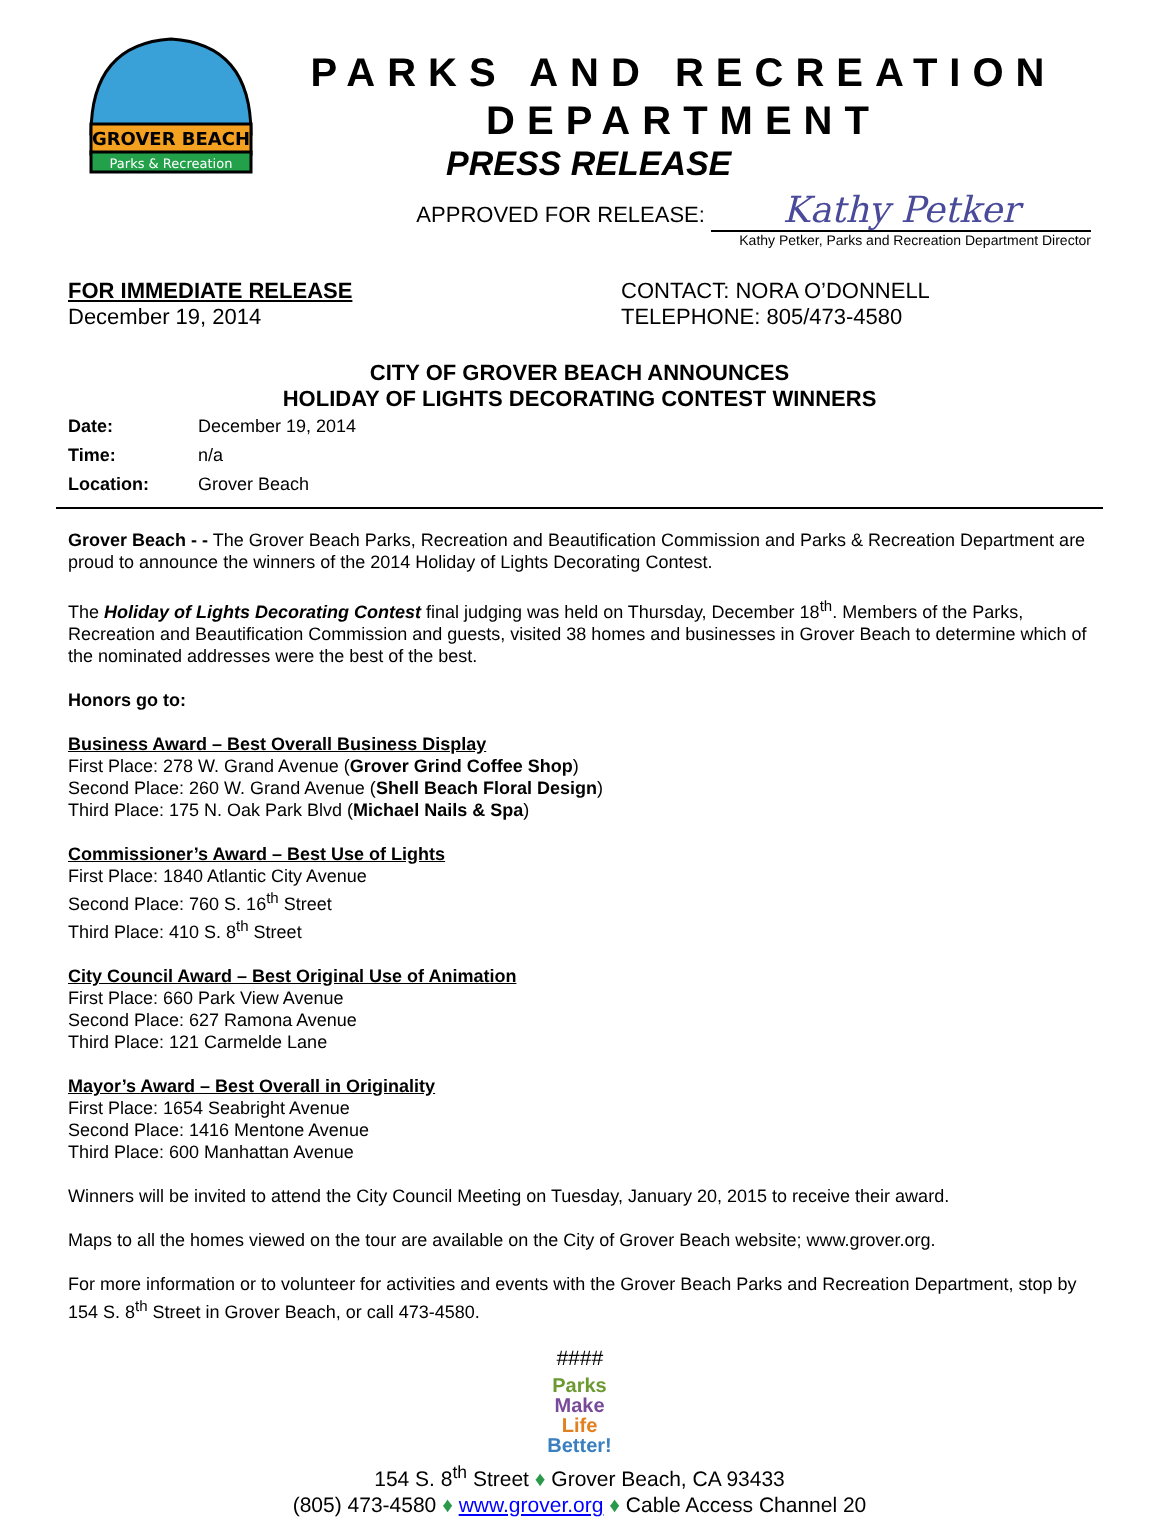GROVER BEACH
Parks & Recreation
PARKS AND RECREATION DEPARTMENT
PRESS RELEASE
APPROVED FOR RELEASE: Kathy Petker
Kathy Petker, Parks and Recreation Department Director
FOR IMMEDIATE RELEASE
December 19, 2014
CONTACT: NORA O’DONNELL
TELEPHONE: 805/473-4580
CITY OF GROVER BEACH ANNOUNCES
HOLIDAY OF LIGHTS DECORATING CONTEST WINNERS
| Date: | December 19, 2014 |
| Time: | n/a |
| Location: | Grover Beach |
Grover Beach - - The Grover Beach Parks, Recreation and Beautification Commission and Parks & Recreation Department are proud to announce the winners of the 2014 Holiday of Lights Decorating Contest.
The Holiday of Lights Decorating Contest final judging was held on Thursday, December 18<sup>th</sup>. Members of the Parks, Recreation and Beautification Commission and guests, visited 38 homes and businesses in Grover Beach to determine which of the nominated addresses were the best of the best.
Honors go to:
Business Award – Best Overall Business Display
First Place: 278 W. Grand Avenue (Grover Grind Coffee Shop)
Second Place: 260 W. Grand Avenue (Shell Beach Floral Design)
Third Place: 175 N. Oak Park Blvd (Michael Nails & Spa)
Commissioner’s Award – Best Use of Lights
First Place: 1840 Atlantic City Avenue
Second Place: 760 S. 16<sup>th</sup> Street
Third Place: 410 S. 8<sup>th</sup> Street
City Council Award – Best Original Use of Animation
First Place: 660 Park View Avenue
Second Place: 627 Ramona Avenue
Third Place: 121 Carmelde Lane
Mayor’s Award – Best Overall in Originality
First Place: 1654 Seabright Avenue
Second Place: 1416 Mentone Avenue
Third Place: 600 Manhattan Avenue
Winners will be invited to attend the City Council Meeting on Tuesday, January 20, 2015 to receive their award.
Maps to all the homes viewed on the tour are available on the City of Grover Beach website; www.grover.org.
For more information or to volunteer for activities and events with the Grover Beach Parks and Recreation Department, stop by 154 S. 8<sup>th</sup> Street in Grover Beach, or call 473-4580.
####
Parks
Make
Life
Better!
154 S. 8<sup>th</sup> Street ♦ Grover Beach, CA 93433
(805) 473-4580 ♦ www.grover.org ♦ Cable Access Channel 20